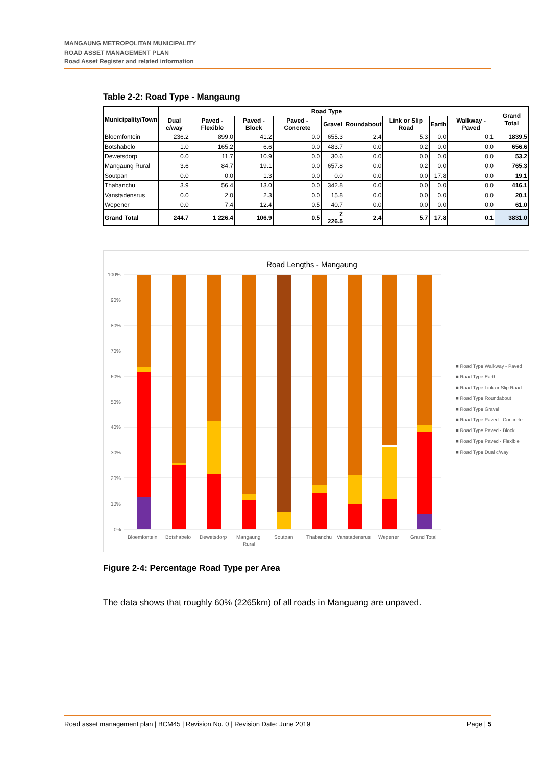MANGAUNG METROPOLITAN MUNICIPALITY
ROAD ASSET MANAGEMENT PLAN
Road Asset Register and related information
Table 2-2: Road Type - Mangaung
| Municipality/Town | Road Type | | | | | | | | | Grand Total |
| --- | --- | --- | --- | --- | --- | --- | --- | --- | --- | --- |
| | Dual c/way | Paved - Flexible | Paved - Block | Paved - Concrete | Gravel | Roundabout | Link or Slip Road | Earth | Walkway - Paved | |
| Bloemfontein | 236.2 | 899.0 | 41.2 | 0.0 | 655.3 | 2.4 | 5.3 | 0.0 | 0.1 | 1839.5 |
| Botshabelo | 1.0 | 165.2 | 6.6 | 0.0 | 483.7 | 0.0 | 0.2 | 0.0 | 0.0 | 656.6 |
| Dewetsdorp | 0.0 | 11.7 | 10.9 | 0.0 | 30.6 | 0.0 | 0.0 | 0.0 | 0.0 | 53.2 |
| Mangaung Rural | 3.6 | 84.7 | 19.1 | 0.0 | 657.8 | 0.0 | 0.2 | 0.0 | 0.0 | 765.3 |
| Soutpan | 0.0 | 0.0 | 1.3 | 0.0 | 0.0 | 0.0 | 0.0 | 17.8 | 0.0 | 19.1 |
| Thabanchu | 3.9 | 56.4 | 13.0 | 0.0 | 342.8 | 0.0 | 0.0 | 0.0 | 0.0 | 416.1 |
| Vanstadensrus | 0.0 | 2.0 | 2.3 | 0.0 | 15.8 | 0.0 | 0.0 | 0.0 | 0.0 | 20.1 |
| Wepener | 0.0 | 7.4 | 12.4 | 0.5 | 40.7 | 0.0 | 0.0 | 0.0 | 0.0 | 61.0 |
| Grand Total | 244.7 | 1 226.4 | 106.9 | 0.5 | 2 226.5 | 2.4 | 5.7 | 17.8 | 0.1 | 3831.0 |
Road Lengths - Mangaung
100%
90%
80%
70%
60%
50%
40%
30%
20%
10%
0%
Bloemfontein
Botshabelo
Dewetsdorp
Mangaung
Rural
Soutpan
Thabanchu
Vanstadensrus
Wepener
Grand Total
■ Road Type Walkway - Paved
■ Road Type Earth
■ Road Type Link or Slip Road
■ Road Type Roundabout
■ Road Type Gravel
■ Road Type Paved - Concrete
■ Road Type Paved - Block
■ Road Type Paved - Flexible
■ Road Type Dual c/way
Figure 2-4: Percentage Road Type per Area
The data shows that roughly 60% (2265km) of all roads in Manguang are unpaved.
Road asset management plan | BCM45 | Revision No. 0 | Revision Date: June 2019 Page | 5